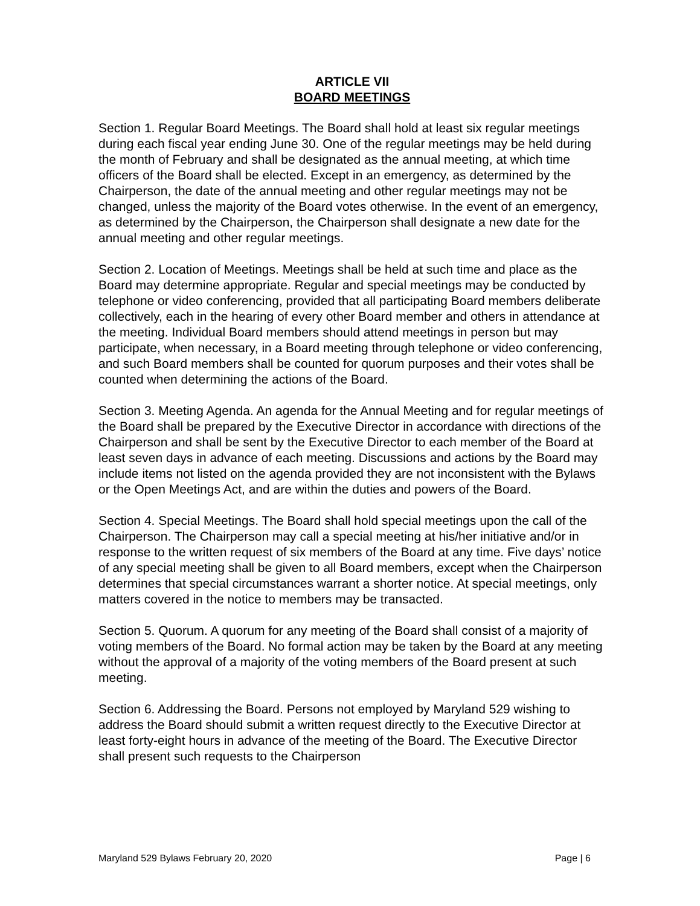ARTICLE VII
BOARD MEETINGS
Section 1. Regular Board Meetings. The Board shall hold at least six regular meetings during each fiscal year ending June 30. One of the regular meetings may be held during the month of February and shall be designated as the annual meeting, at which time officers of the Board shall be elected. Except in an emergency, as determined by the Chairperson, the date of the annual meeting and other regular meetings may not be changed, unless the majority of the Board votes otherwise. In the event of an emergency, as determined by the Chairperson, the Chairperson shall designate a new date for the annual meeting and other regular meetings.
Section 2. Location of Meetings. Meetings shall be held at such time and place as the Board may determine appropriate. Regular and special meetings may be conducted by telephone or video conferencing, provided that all participating Board members deliberate collectively, each in the hearing of every other Board member and others in attendance at the meeting. Individual Board members should attend meetings in person but may participate, when necessary, in a Board meeting through telephone or video conferencing, and such Board members shall be counted for quorum purposes and their votes shall be counted when determining the actions of the Board.
Section 3. Meeting Agenda. An agenda for the Annual Meeting and for regular meetings of the Board shall be prepared by the Executive Director in accordance with directions of the Chairperson and shall be sent by the Executive Director to each member of the Board at least seven days in advance of each meeting. Discussions and actions by the Board may include items not listed on the agenda provided they are not inconsistent with the Bylaws or the Open Meetings Act, and are within the duties and powers of the Board.
Section 4. Special Meetings. The Board shall hold special meetings upon the call of the Chairperson. The Chairperson may call a special meeting at his/her initiative and/or in response to the written request of six members of the Board at any time. Five days’ notice of any special meeting shall be given to all Board members, except when the Chairperson determines that special circumstances warrant a shorter notice. At special meetings, only matters covered in the notice to members may be transacted.
Section 5. Quorum. A quorum for any meeting of the Board shall consist of a majority of voting members of the Board. No formal action may be taken by the Board at any meeting without the approval of a majority of the voting members of the Board present at such meeting.
Section 6. Addressing the Board. Persons not employed by Maryland 529 wishing to address the Board should submit a written request directly to the Executive Director at least forty-eight hours in advance of the meeting of the Board. The Executive Director shall present such requests to the Chairperson
Maryland 529 Bylaws February 20, 2020 Page | 6